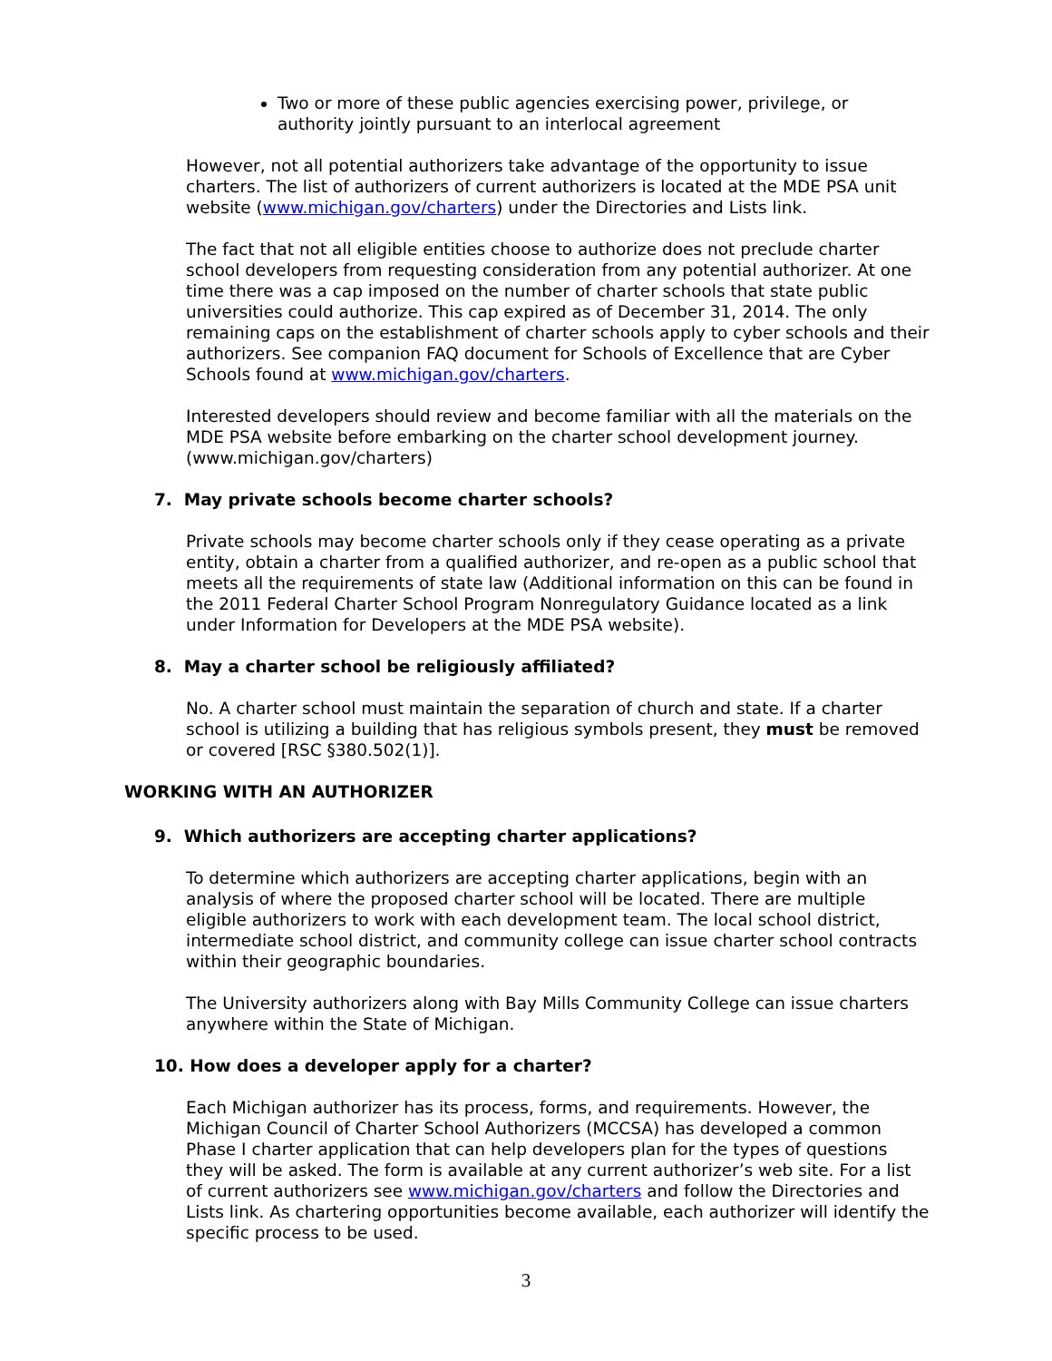Two or more of these public agencies exercising power, privilege, or authority jointly pursuant to an interlocal agreement
However, not all potential authorizers take advantage of the opportunity to issue charters. The list of authorizers of current authorizers is located at the MDE PSA unit website (www.michigan.gov/charters) under the Directories and Lists link.
The fact that not all eligible entities choose to authorize does not preclude charter school developers from requesting consideration from any potential authorizer. At one time there was a cap imposed on the number of charter schools that state public universities could authorize. This cap expired as of December 31, 2014. The only remaining caps on the establishment of charter schools apply to cyber schools and their authorizers. See companion FAQ document for Schools of Excellence that are Cyber Schools found at www.michigan.gov/charters.
Interested developers should review and become familiar with all the materials on the MDE PSA website before embarking on the charter school development journey. (www.michigan.gov/charters)
7. May private schools become charter schools?
Private schools may become charter schools only if they cease operating as a private entity, obtain a charter from a qualified authorizer, and re-open as a public school that meets all the requirements of state law (Additional information on this can be found in the 2011 Federal Charter School Program Nonregulatory Guidance located as a link under Information for Developers at the MDE PSA website).
8. May a charter school be religiously affiliated?
No. A charter school must maintain the separation of church and state. If a charter school is utilizing a building that has religious symbols present, they must be removed or covered [RSC §380.502(1)].
WORKING WITH AN AUTHORIZER
9. Which authorizers are accepting charter applications?
To determine which authorizers are accepting charter applications, begin with an analysis of where the proposed charter school will be located. There are multiple eligible authorizers to work with each development team. The local school district, intermediate school district, and community college can issue charter school contracts within their geographic boundaries.
The University authorizers along with Bay Mills Community College can issue charters anywhere within the State of Michigan.
10. How does a developer apply for a charter?
Each Michigan authorizer has its process, forms, and requirements. However, the Michigan Council of Charter School Authorizers (MCCSA) has developed a common Phase I charter application that can help developers plan for the types of questions they will be asked. The form is available at any current authorizer’s web site. For a list of current authorizers see www.michigan.gov/charters and follow the Directories and Lists link. As chartering opportunities become available, each authorizer will identify the specific process to be used.
3